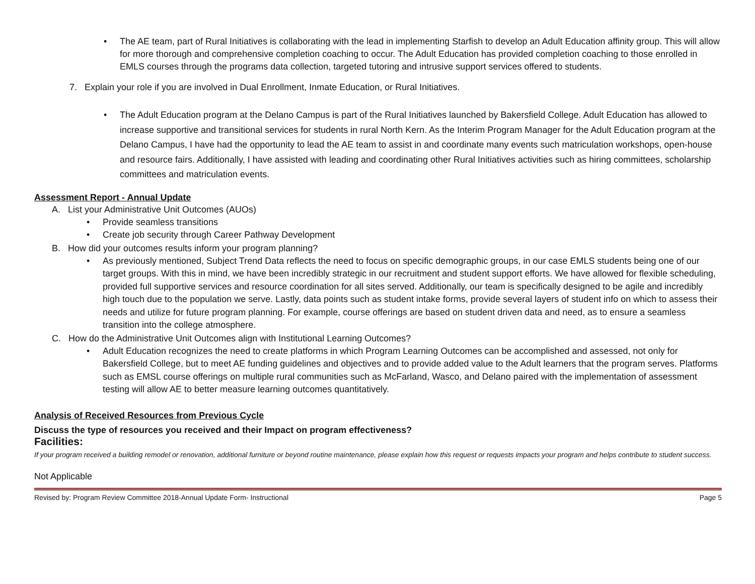• The AE team, part of Rural Initiatives is collaborating with the lead in implementing Starfish to develop an Adult Education affinity group. This will allow for more thorough and comprehensive completion coaching to occur. The Adult Education has provided completion coaching to those enrolled in EMLS courses through the programs data collection, targeted tutoring and intrusive support services offered to students.
7. Explain your role if you are involved in Dual Enrollment, Inmate Education, or Rural Initiatives.
• The Adult Education program at the Delano Campus is part of the Rural Initiatives launched by Bakersfield College. Adult Education has allowed to increase supportive and transitional services for students in rural North Kern. As the Interim Program Manager for the Adult Education program at the Delano Campus, I have had the opportunity to lead the AE team to assist in and coordinate many events such matriculation workshops, open-house and resource fairs. Additionally, I have assisted with leading and coordinating other Rural Initiatives activities such as hiring committees, scholarship committees and matriculation events.
Assessment Report - Annual Update
A. List your Administrative Unit Outcomes (AUOs)
• Provide seamless transitions
• Create job security through Career Pathway Development
B. How did your outcomes results inform your program planning?
• As previously mentioned, Subject Trend Data reflects the need to focus on specific demographic groups, in our case EMLS students being one of our target groups. With this in mind, we have been incredibly strategic in our recruitment and student support efforts. We have allowed for flexible scheduling, provided full supportive services and resource coordination for all sites served. Additionally, our team is specifically designed to be agile and incredibly high touch due to the population we serve. Lastly, data points such as student intake forms, provide several layers of student info on which to assess their needs and utilize for future program planning. For example, course offerings are based on student driven data and need, as to ensure a seamless transition into the college atmosphere.
C. How do the Administrative Unit Outcomes align with Institutional Learning Outcomes?
• Adult Education recognizes the need to create platforms in which Program Learning Outcomes can be accomplished and assessed, not only for Bakersfield College, but to meet AE funding guidelines and objectives and to provide added value to the Adult learners that the program serves. Platforms such as EMSL course offerings on multiple rural communities such as McFarland, Wasco, and Delano paired with the implementation of assessment testing will allow AE to better measure learning outcomes quantitatively.
Analysis of Received Resources from Previous Cycle
Discuss the type of resources you received and their Impact on program effectiveness?
Facilities:
If your program received a building remodel or renovation, additional furniture or beyond routine maintenance, please explain how this request or requests impacts your program and helps contribute to student success.
Not Applicable
Revised by: Program Review Committee 2018-Annual Update Form- Instructional Page 5